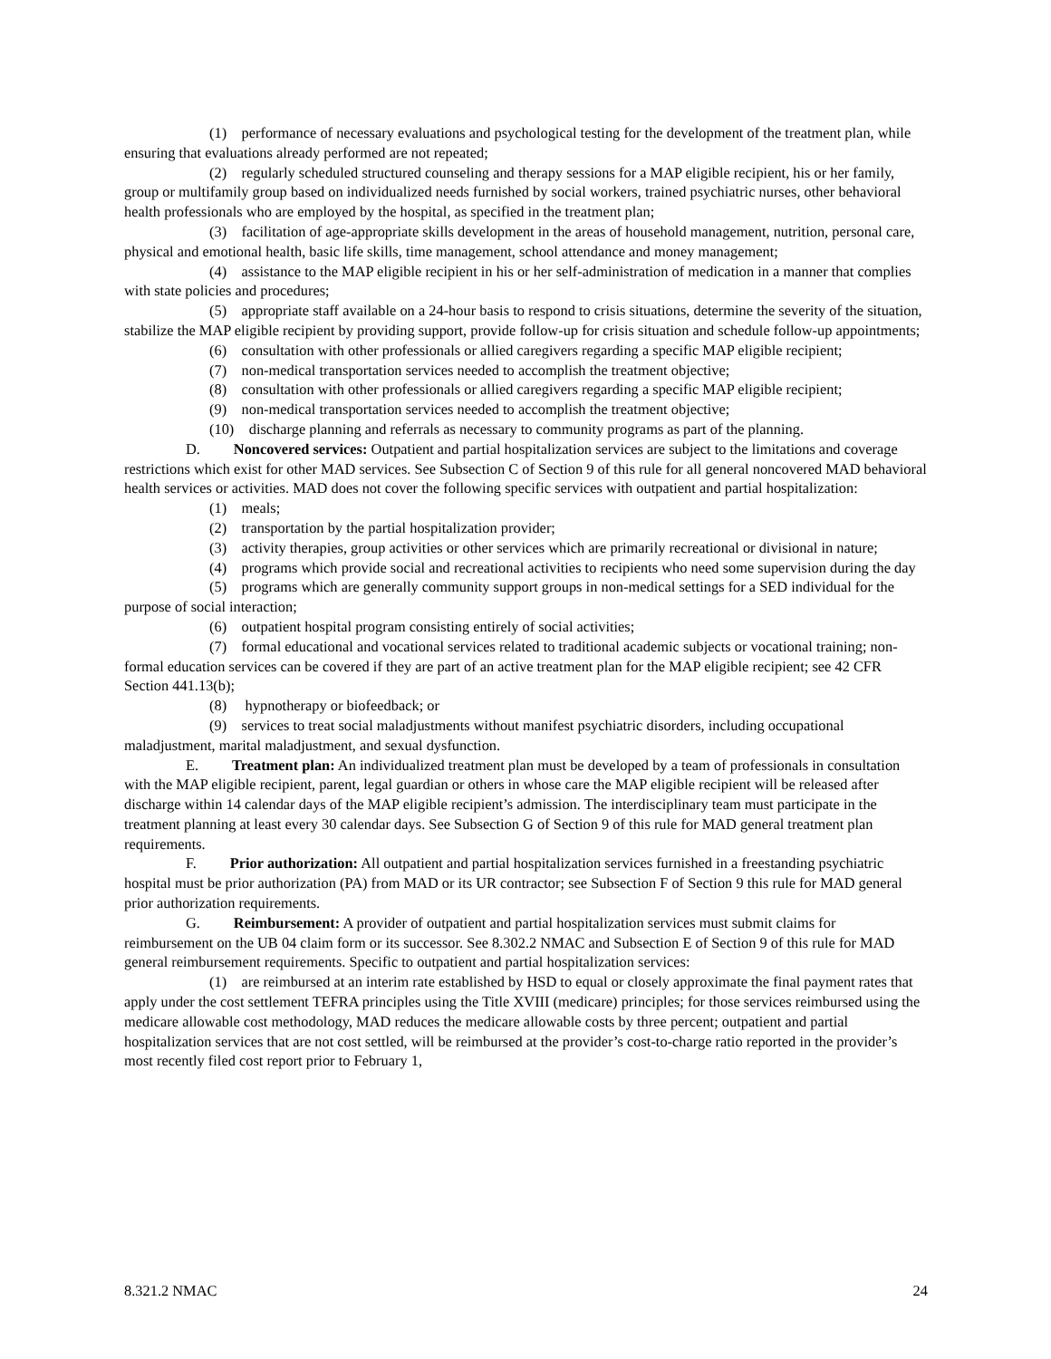(1) performance of necessary evaluations and psychological testing for the development of the treatment plan, while ensuring that evaluations already performed are not repeated;
(2) regularly scheduled structured counseling and therapy sessions for a MAP eligible recipient, his or her family, group or multifamily group based on individualized needs furnished by social workers, trained psychiatric nurses, other behavioral health professionals who are employed by the hospital, as specified in the treatment plan;
(3) facilitation of age-appropriate skills development in the areas of household management, nutrition, personal care, physical and emotional health, basic life skills, time management, school attendance and money management;
(4) assistance to the MAP eligible recipient in his or her self-administration of medication in a manner that complies with state policies and procedures;
(5) appropriate staff available on a 24-hour basis to respond to crisis situations, determine the severity of the situation, stabilize the MAP eligible recipient by providing support, provide follow-up for crisis situation and schedule follow-up appointments;
(6) consultation with other professionals or allied caregivers regarding a specific MAP eligible recipient;
(7) non-medical transportation services needed to accomplish the treatment objective;
(8) consultation with other professionals or allied caregivers regarding a specific MAP eligible recipient;
(9) non-medical transportation services needed to accomplish the treatment objective;
(10) discharge planning and referrals as necessary to community programs as part of the planning.
D. Noncovered services: Outpatient and partial hospitalization services are subject to the limitations and coverage restrictions which exist for other MAD services. See Subsection C of Section 9 of this rule for all general noncovered MAD behavioral health services or activities. MAD does not cover the following specific services with outpatient and partial hospitalization:
(1) meals;
(2) transportation by the partial hospitalization provider;
(3) activity therapies, group activities or other services which are primarily recreational or divisional in nature;
(4) programs which provide social and recreational activities to recipients who need some supervision during the day
(5) programs which are generally community support groups in non-medical settings for a SED individual for the purpose of social interaction;
(6) outpatient hospital program consisting entirely of social activities;
(7) formal educational and vocational services related to traditional academic subjects or vocational training; non-formal education services can be covered if they are part of an active treatment plan for the MAP eligible recipient; see 42 CFR Section 441.13(b);
(8) hypnotherapy or biofeedback; or
(9) services to treat social maladjustments without manifest psychiatric disorders, including occupational maladjustment, marital maladjustment, and sexual dysfunction.
E. Treatment plan: An individualized treatment plan must be developed by a team of professionals in consultation with the MAP eligible recipient, parent, legal guardian or others in whose care the MAP eligible recipient will be released after discharge within 14 calendar days of the MAP eligible recipient’s admission. The interdisciplinary team must participate in the treatment planning at least every 30 calendar days. See Subsection G of Section 9 of this rule for MAD general treatment plan requirements.
F. Prior authorization: All outpatient and partial hospitalization services furnished in a freestanding psychiatric hospital must be prior authorization (PA) from MAD or its UR contractor; see Subsection F of Section 9 this rule for MAD general prior authorization requirements.
G. Reimbursement: A provider of outpatient and partial hospitalization services must submit claims for reimbursement on the UB 04 claim form or its successor. See 8.302.2 NMAC and Subsection E of Section 9 of this rule for MAD general reimbursement requirements. Specific to outpatient and partial hospitalization services:
(1) are reimbursed at an interim rate established by HSD to equal or closely approximate the final payment rates that apply under the cost settlement TEFRA principles using the Title XVIII (medicare) principles; for those services reimbursed using the medicare allowable cost methodology, MAD reduces the medicare allowable costs by three percent; outpatient and partial hospitalization services that are not cost settled, will be reimbursed at the provider’s cost-to-charge ratio reported in the provider’s most recently filed cost report prior to February 1,
8.321.2 NMAC 24